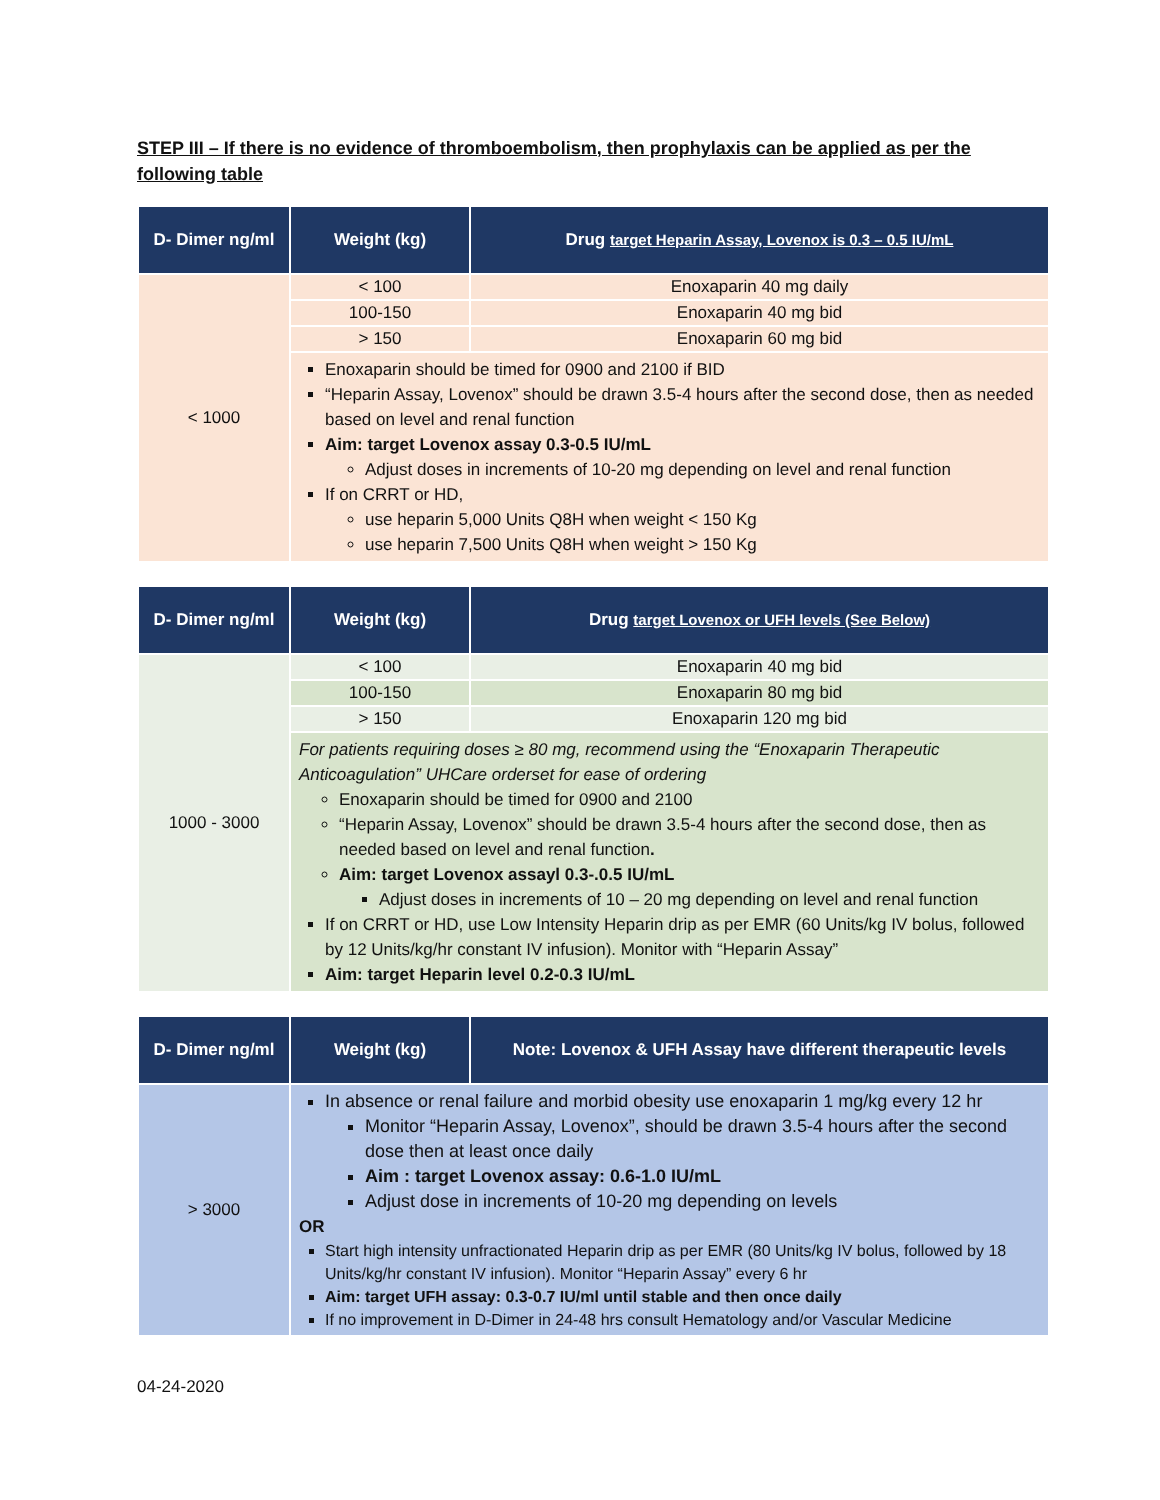STEP III – If there is no evidence of thromboembolism, then prophylaxis can be applied as per the following table
| D- Dimer ng/ml | Weight (kg) | Drug target Heparin Assay, Lovenox is 0.3 – 0.5 IU/mL |
| --- | --- | --- |
| < 1000 | < 100 | Enoxaparin 40 mg daily |
| | 100-150 | Enoxaparin 40 mg bid |
| | > 150 | Enoxaparin 60 mg bid |
| | Enoxaparin should be timed for 0900 and 2100 if BID “Heparin Assay, Lovenox” should be drawn 3.5-4 hours after the second dose, then as needed based on level and renal function Aim: target Lovenox assay 0.3-0.5 IU/mL Adjust doses in increments of 10-20 mg depending on level and renal function If on CRRT or HD, use heparin 5,000 Units Q8H when weight < 150 Kg use heparin 7,500 Units Q8H when weight > 150 Kg | |
| D- Dimer ng/ml | Weight (kg) | Drug target Lovenox or UFH levels (See Below) |
| --- | --- | --- |
| 1000 - 3000 | < 100 | Enoxaparin 40 mg bid |
| | 100-150 | Enoxaparin 80 mg bid |
| | > 150 | Enoxaparin 120 mg bid |
| | For patients requiring doses ≥ 80 mg, recommend using the “Enoxaparin Therapeutic Anticoagulation” UHCare orderset for ease of ordering Enoxaparin should be timed for 0900 and 2100 “Heparin Assay, Lovenox” should be drawn 3.5-4 hours after the second dose, then as needed based on level and renal function . Aim: target Lovenox assayl 0.3-.0.5 IU/mL Adjust doses in increments of 10 – 20 mg depending on level and renal function If on CRRT or HD, use Low Intensity Heparin drip as per EMR (60 Units/kg IV bolus, followed by 12 Units/kg/hr constant IV infusion). Monitor with “Heparin Assay” Aim: target Heparin level 0.2-0.3 IU/mL | |
| D- Dimer ng/ml | Weight (kg) | Note: Lovenox & UFH Assay have different therapeutic levels |
| --- | --- | --- |
| > 3000 | In absence or renal failure and morbid obesity use enoxaparin 1 mg/kg every 12 hr Monitor “Heparin Assay, Lovenox”, should be drawn 3.5-4 hours after the second dose then at least once daily Aim : target Lovenox assay: 0.6-1.0 IU/mL Adjust dose in increments of 10-20 mg depending on levels OR Start high intensity unfractionated Heparin drip as per EMR (80 Units/kg IV bolus, followed by 18 Units/kg/hr constant IV infusion). Monitor “Heparin Assay” every 6 hr Aim: target UFH assay: 0.3-0.7 IU/ml until stable and then once daily If no improvement in D-Dimer in 24-48 hrs consult Hematology and/or Vascular Medicine | |
04-24-2020